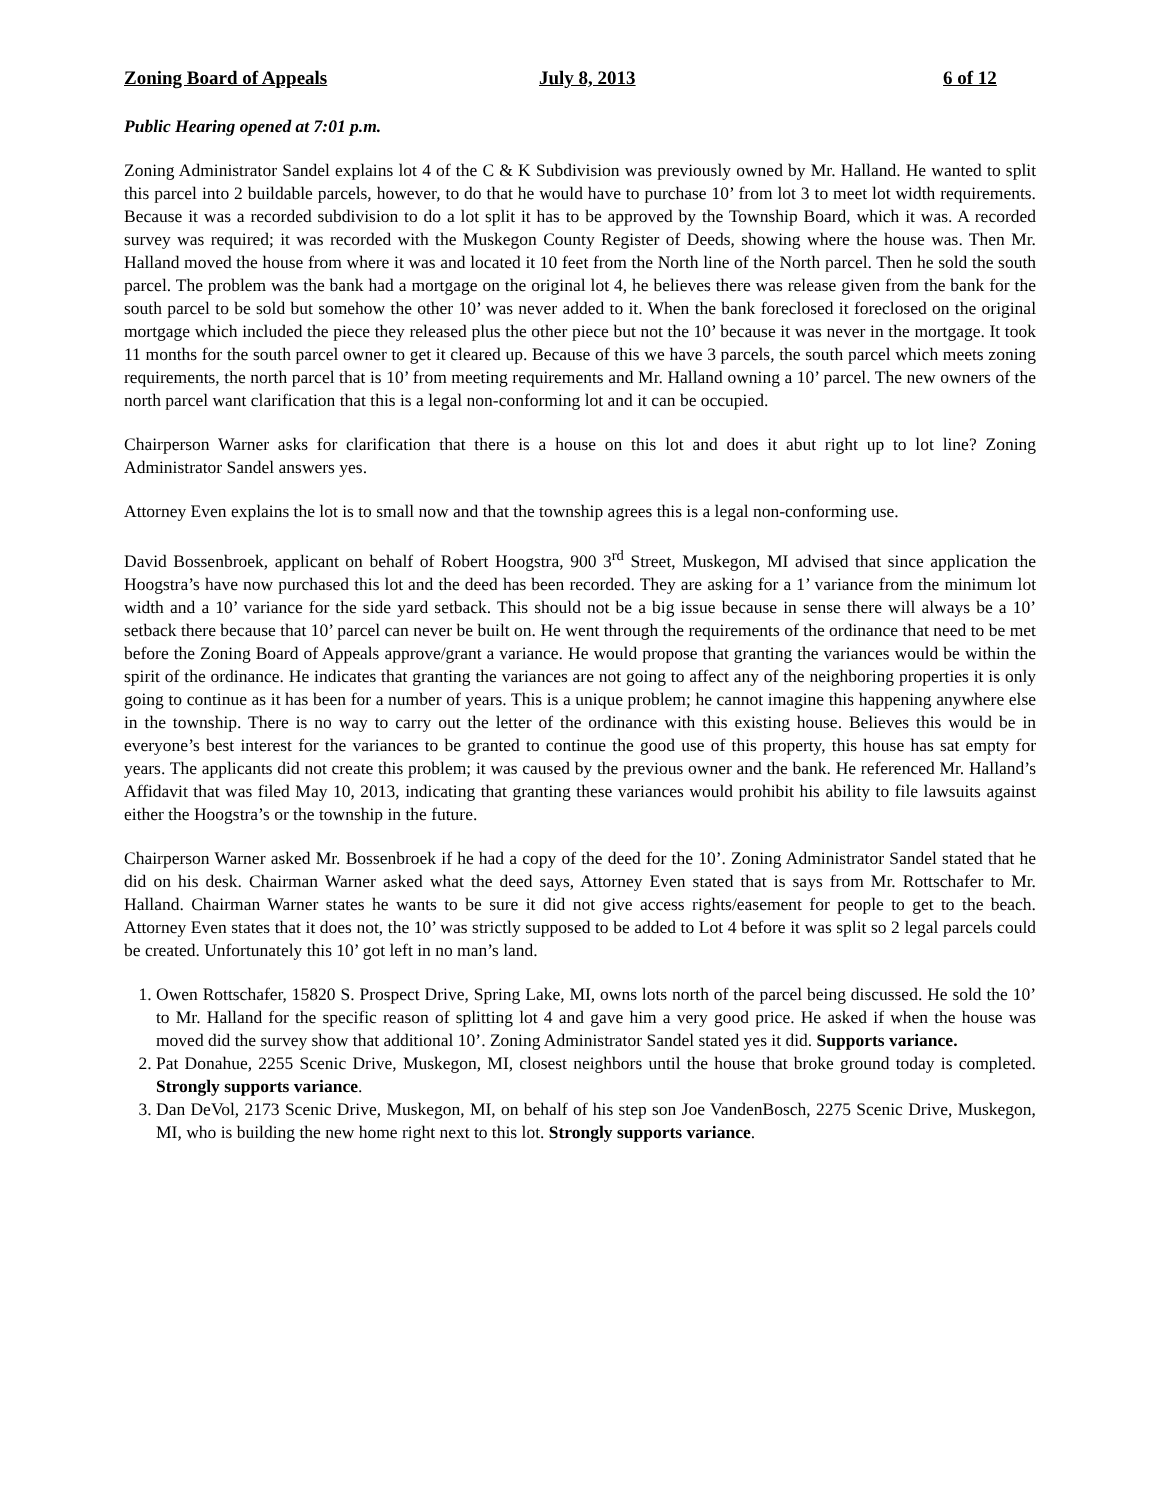Zoning Board of Appeals July 8, 2013 6 of 12
Public Hearing opened at 7:01 p.m.
Zoning Administrator Sandel explains lot 4 of the C & K Subdivision was previously owned by Mr. Halland. He wanted to split this parcel into 2 buildable parcels, however, to do that he would have to purchase 10’ from lot 3 to meet lot width requirements. Because it was a recorded subdivision to do a lot split it has to be approved by the Township Board, which it was. A recorded survey was required; it was recorded with the Muskegon County Register of Deeds, showing where the house was. Then Mr. Halland moved the house from where it was and located it 10 feet from the North line of the North parcel. Then he sold the south parcel. The problem was the bank had a mortgage on the original lot 4, he believes there was release given from the bank for the south parcel to be sold but somehow the other 10’ was never added to it. When the bank foreclosed it foreclosed on the original mortgage which included the piece they released plus the other piece but not the 10’ because it was never in the mortgage. It took 11 months for the south parcel owner to get it cleared up. Because of this we have 3 parcels, the south parcel which meets zoning requirements, the north parcel that is 10’ from meeting requirements and Mr. Halland owning a 10’ parcel. The new owners of the north parcel want clarification that this is a legal non-conforming lot and it can be occupied.
Chairperson Warner asks for clarification that there is a house on this lot and does it abut right up to lot line? Zoning Administrator Sandel answers yes.
Attorney Even explains the lot is to small now and that the township agrees this is a legal non-conforming use.
David Bossenbroek, applicant on behalf of Robert Hoogstra, 900 3<sup>rd</sup> Street, Muskegon, MI advised that since application the Hoogstra’s have now purchased this lot and the deed has been recorded. They are asking for a 1’ variance from the minimum lot width and a 10’ variance for the side yard setback. This should not be a big issue because in sense there will always be a 10’ setback there because that 10’ parcel can never be built on. He went through the requirements of the ordinance that need to be met before the Zoning Board of Appeals approve/grant a variance. He would propose that granting the variances would be within the spirit of the ordinance. He indicates that granting the variances are not going to affect any of the neighboring properties it is only going to continue as it has been for a number of years. This is a unique problem; he cannot imagine this happening anywhere else in the township. There is no way to carry out the letter of the ordinance with this existing house. Believes this would be in everyone’s best interest for the variances to be granted to continue the good use of this property, this house has sat empty for years. The applicants did not create this problem; it was caused by the previous owner and the bank. He referenced Mr. Halland’s Affidavit that was filed May 10, 2013, indicating that granting these variances would prohibit his ability to file lawsuits against either the Hoogstra’s or the township in the future.
Chairperson Warner asked Mr. Bossenbroek if he had a copy of the deed for the 10’. Zoning Administrator Sandel stated that he did on his desk. Chairman Warner asked what the deed says, Attorney Even stated that is says from Mr. Rottschafer to Mr. Halland. Chairman Warner states he wants to be sure it did not give access rights/easement for people to get to the beach. Attorney Even states that it does not, the 10’ was strictly supposed to be added to Lot 4 before it was split so 2 legal parcels could be created. Unfortunately this 10’ got left in no man’s land.
1. Owen Rottschafer, 15820 S. Prospect Drive, Spring Lake, MI, owns lots north of the parcel being discussed. He sold the 10’ to Mr. Halland for the specific reason of splitting lot 4 and gave him a very good price. He asked if when the house was moved did the survey show that additional 10’. Zoning Administrator Sandel stated yes it did. Supports variance.
2. Pat Donahue, 2255 Scenic Drive, Muskegon, MI, closest neighbors until the house that broke ground today is completed. Strongly supports variance.
3. Dan DeVol, 2173 Scenic Drive, Muskegon, MI, on behalf of his step son Joe VandenBosch, 2275 Scenic Drive, Muskegon, MI, who is building the new home right next to this lot. Strongly supports variance.